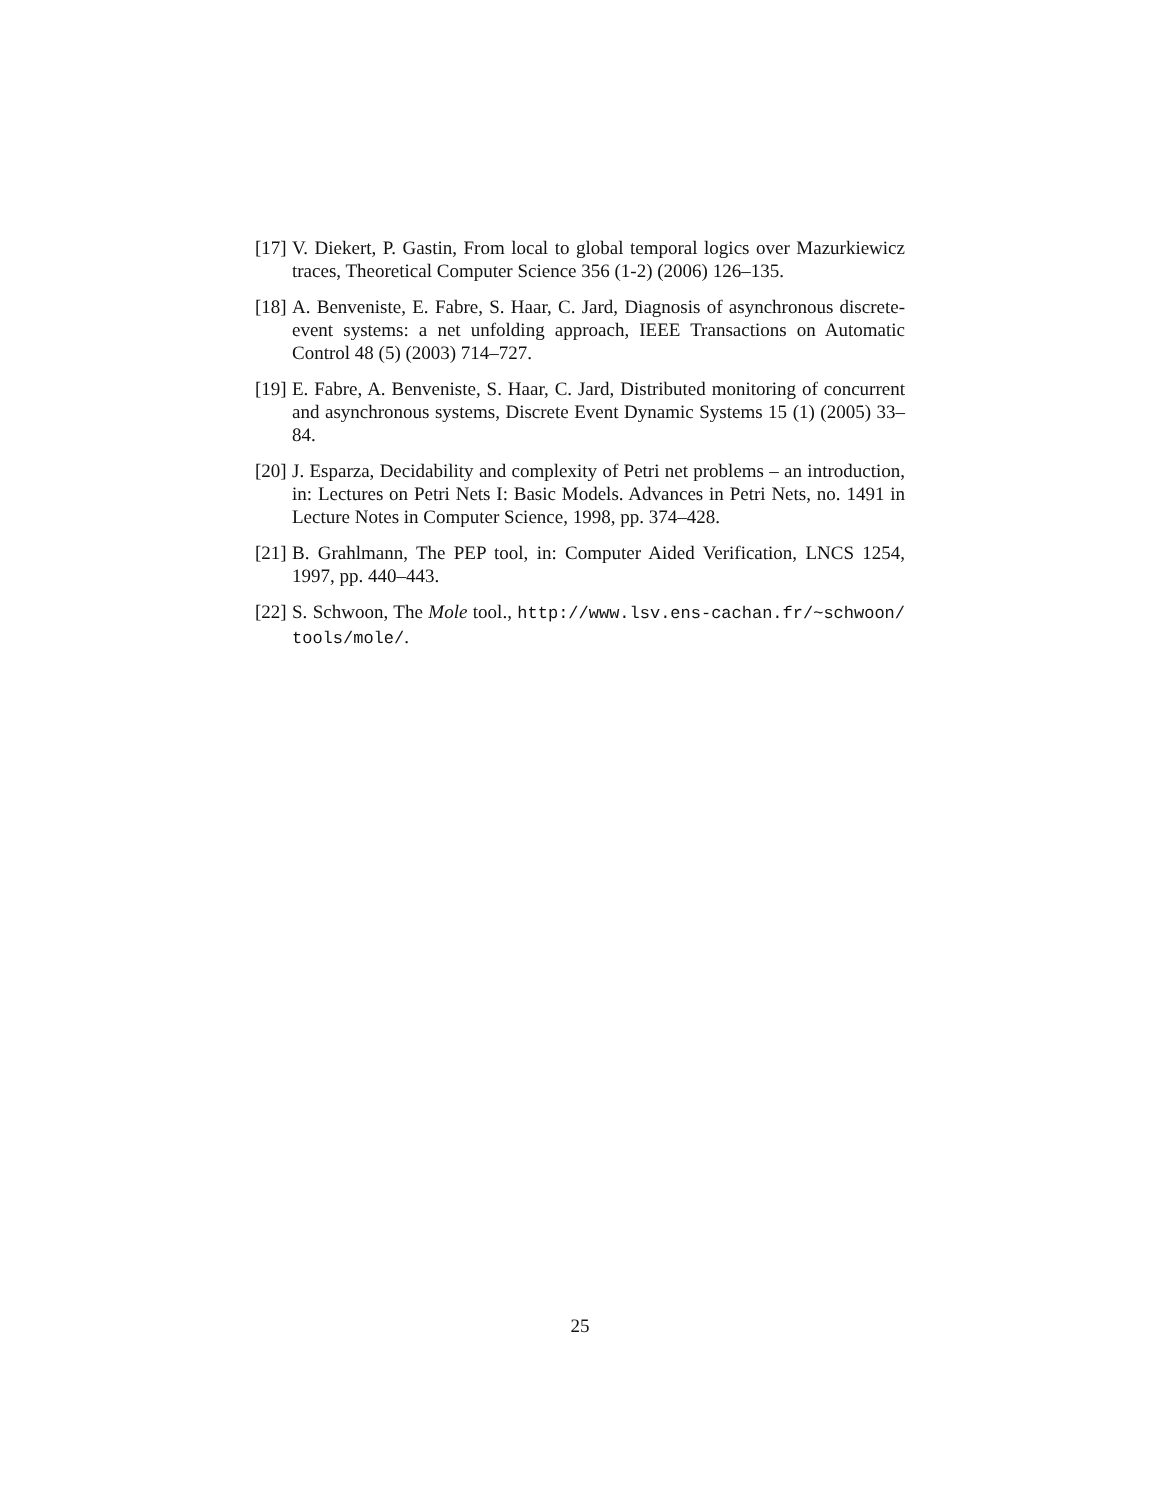[17] V. Diekert, P. Gastin, From local to global temporal logics over Mazurkiewicz traces, Theoretical Computer Science 356 (1-2) (2006) 126–135.
[18] A. Benveniste, E. Fabre, S. Haar, C. Jard, Diagnosis of asynchronous discrete-event systems: a net unfolding approach, IEEE Transactions on Automatic Control 48 (5) (2003) 714–727.
[19] E. Fabre, A. Benveniste, S. Haar, C. Jard, Distributed monitoring of concurrent and asynchronous systems, Discrete Event Dynamic Systems 15 (1) (2005) 33–84.
[20] J. Esparza, Decidability and complexity of Petri net problems – an introduction, in: Lectures on Petri Nets I: Basic Models. Advances in Petri Nets, no. 1491 in Lecture Notes in Computer Science, 1998, pp. 374–428.
[21] B. Grahlmann, The PEP tool, in: Computer Aided Verification, LNCS 1254, 1997, pp. 440–443.
[22] S. Schwoon, The Mole tool., http://www.lsv.ens-cachan.fr/~schwoon/ tools/mole/.
25